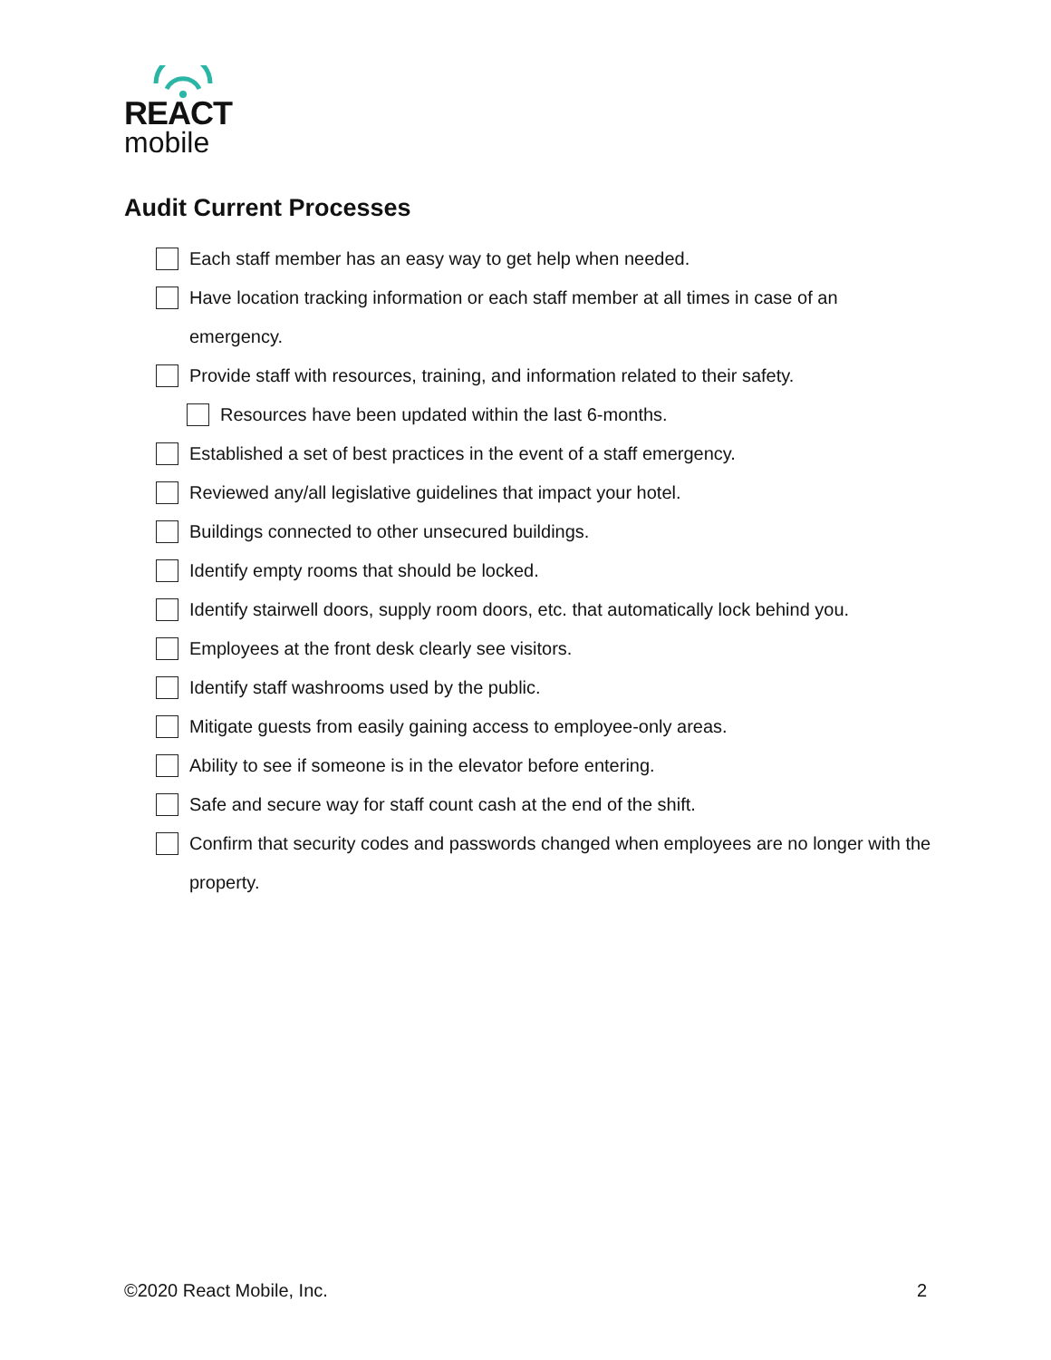REACT
mobile
Audit Current Processes
Each staff member has an easy way to get help when needed.
Have location tracking information or each staff member at all times in case of an emergency.
Provide staff with resources, training, and information related to their safety.
Resources have been updated within the last 6-months.
Established a set of best practices in the event of a staff emergency.
Reviewed any/all legislative guidelines that impact your hotel.
Buildings connected to other unsecured buildings.
Identify empty rooms that should be locked.
Identify stairwell doors, supply room doors, etc. that automatically lock behind you.
Employees at the front desk clearly see visitors.
Identify staff washrooms used by the public.
Mitigate guests from easily gaining access to employee-only areas.
Ability to see if someone is in the elevator before entering.
Safe and secure way for staff count cash at the end of the shift.
Confirm that security codes and passwords changed when employees are no longer with the property.
©2020 React Mobile, Inc. 2